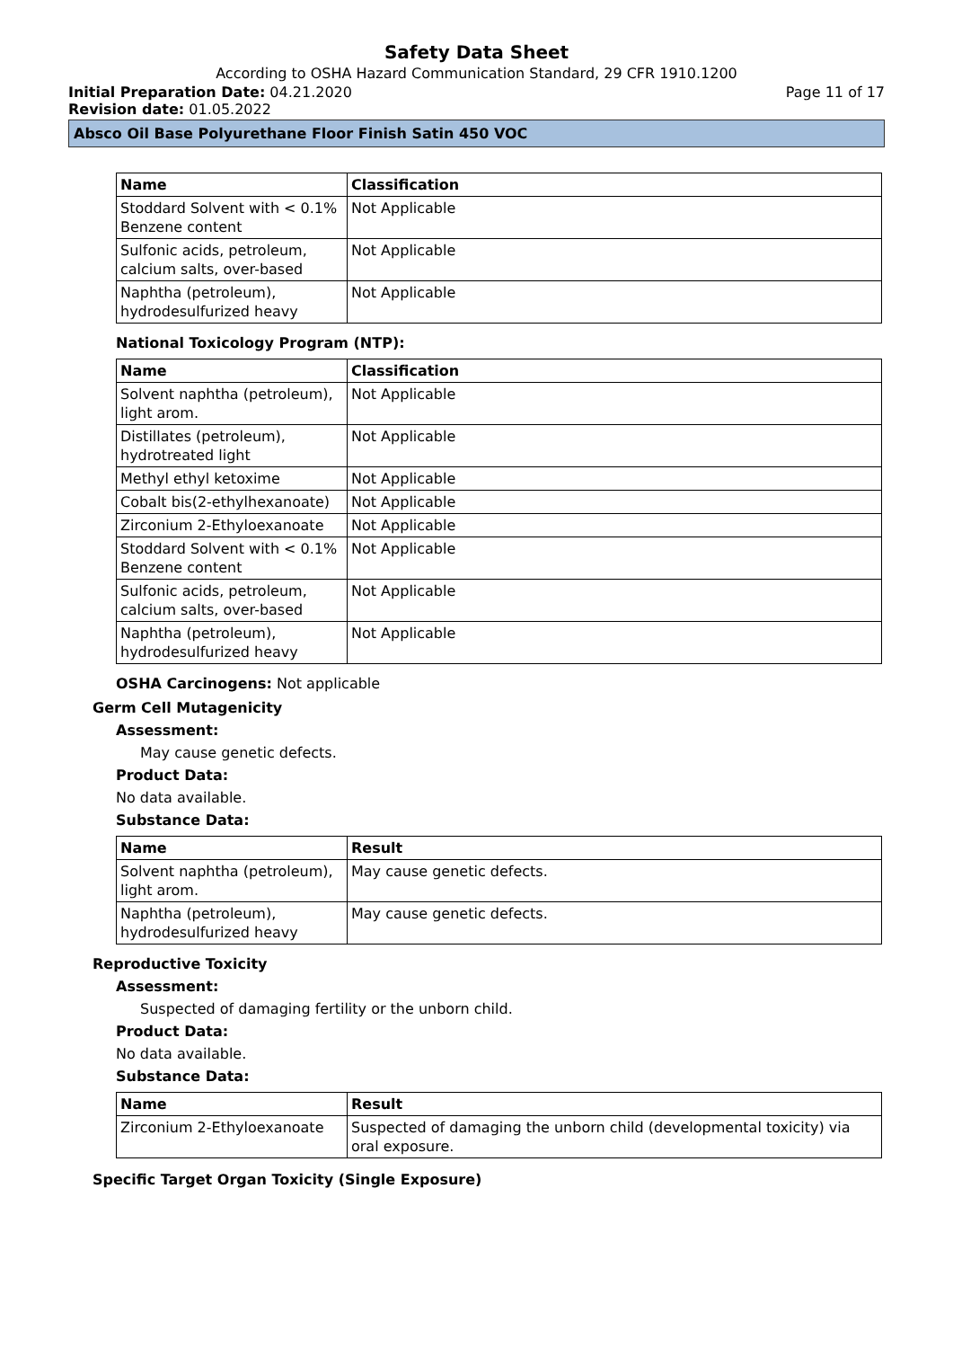Safety Data Sheet
According to OSHA Hazard Communication Standard, 29 CFR 1910.1200
Initial Preparation Date: 04.21.2020 Page 11 of 17
Revision date: 01.05.2022
Absco Oil Base Polyurethane Floor Finish Satin 450 VOC
| Name | Classification |
| --- | --- |
| Stoddard Solvent with < 0.1% Benzene content | Not Applicable |
| Sulfonic acids, petroleum, calcium salts, over-based | Not Applicable |
| Naphtha (petroleum), hydrodesulfurized heavy | Not Applicable |
National Toxicology Program (NTP):
| Name | Classification |
| --- | --- |
| Solvent naphtha (petroleum), light arom. | Not Applicable |
| Distillates (petroleum), hydrotreated light | Not Applicable |
| Methyl ethyl ketoxime | Not Applicable |
| Cobalt bis(2-ethylhexanoate) | Not Applicable |
| Zirconium 2-Ethyloexanoate | Not Applicable |
| Stoddard Solvent with < 0.1% Benzene content | Not Applicable |
| Sulfonic acids, petroleum, calcium salts, over-based | Not Applicable |
| Naphtha (petroleum), hydrodesulfurized heavy | Not Applicable |
OSHA Carcinogens: Not applicable
Germ Cell Mutagenicity
Assessment:
May cause genetic defects.
Product Data:
No data available.
Substance Data:
| Name | Result |
| --- | --- |
| Solvent naphtha (petroleum), light arom. | May cause genetic defects. |
| Naphtha (petroleum), hydrodesulfurized heavy | May cause genetic defects. |
Reproductive Toxicity
Assessment:
Suspected of damaging fertility or the unborn child.
Product Data:
No data available.
Substance Data:
| Name | Result |
| --- | --- |
| Zirconium 2-Ethyloexanoate | Suspected of damaging the unborn child (developmental toxicity) via oral exposure. |
Specific Target Organ Toxicity (Single Exposure)